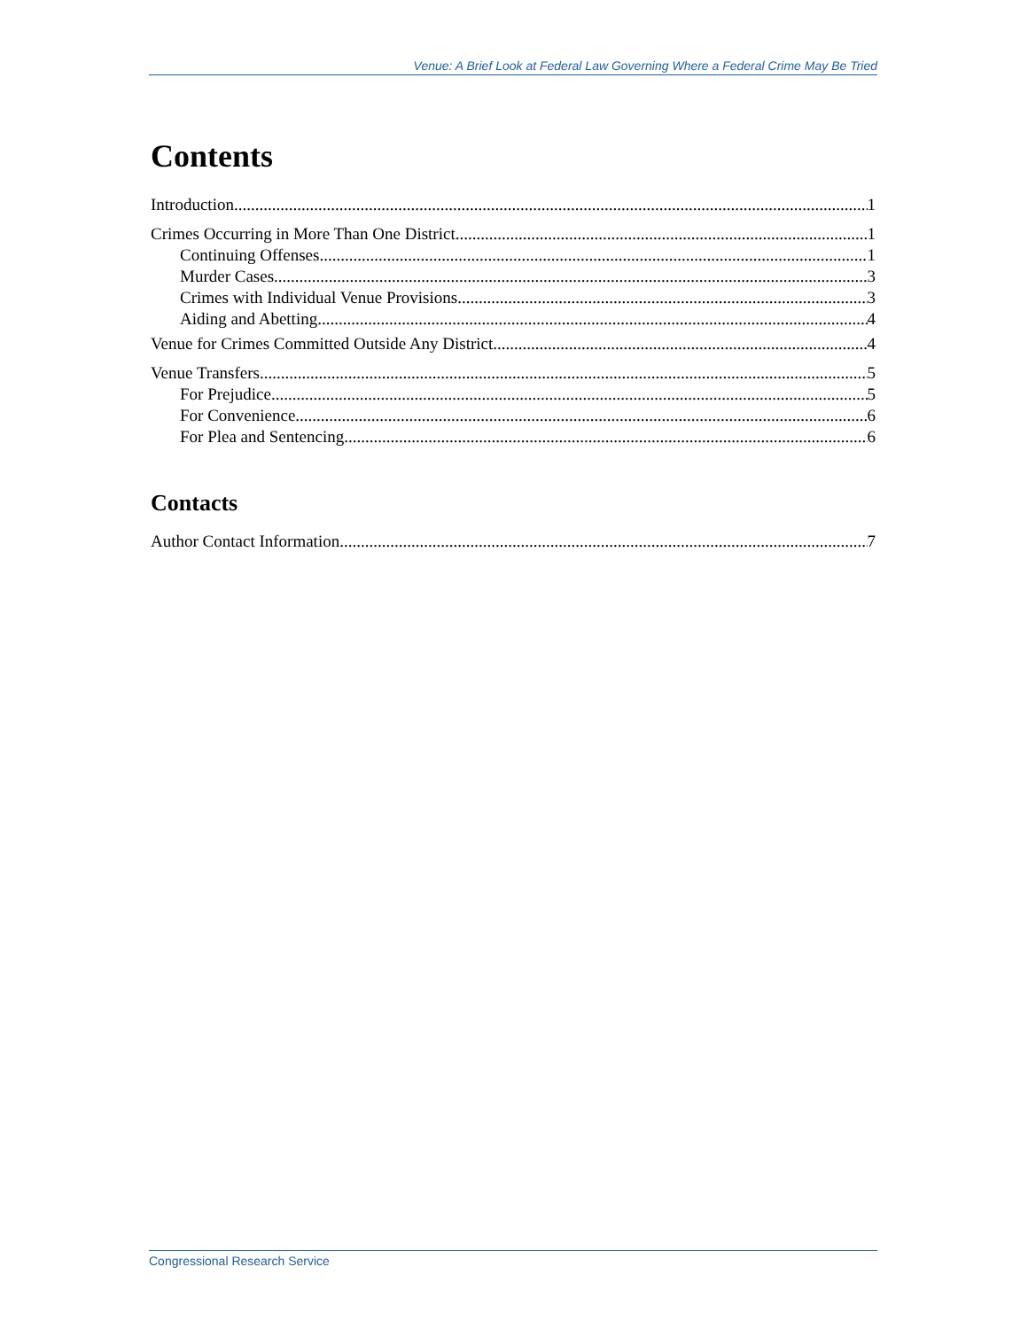Venue: A Brief Look at Federal Law Governing Where a Federal Crime May Be Tried
Contents
Introduction 1
Crimes Occurring in More Than One District 1
Continuing Offenses 1
Murder Cases 3
Crimes with Individual Venue Provisions 3
Aiding and Abetting 4
Venue for Crimes Committed Outside Any District 4
Venue Transfers 5
For Prejudice 5
For Convenience 6
For Plea and Sentencing 6
Contacts
Author Contact Information 7
Congressional Research Service